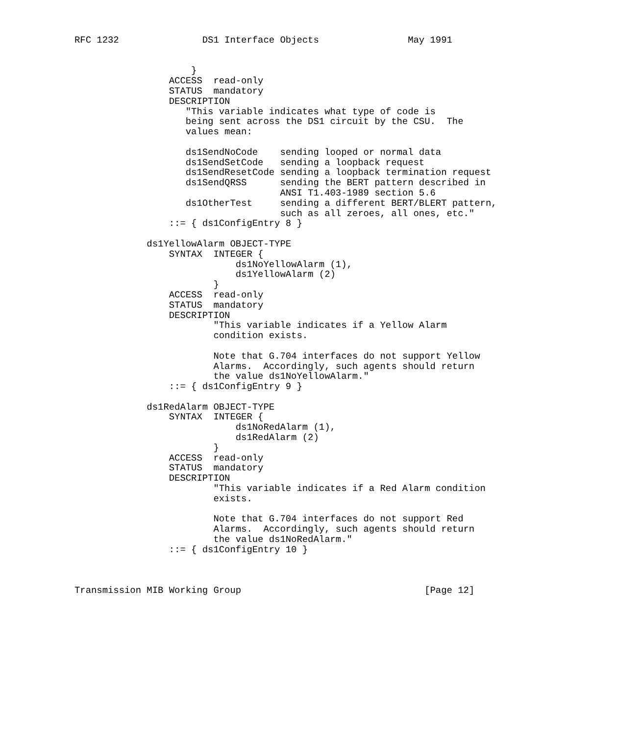RFC 1232               DS1 Interface Objects                May 1991


                     }
                 ACCESS  read-only
                 STATUS  mandatory
                 DESCRIPTION
                    "This variable indicates what type of code is
                    being sent across the DS1 circuit by the CSU.  The
                    values mean:

                    ds1SendNoCode    sending looped or normal data
                    ds1SendSetCode   sending a loopback request
                    ds1SendResetCode sending a loopback termination request
                    ds1SendQRSS      sending the BERT pattern described in
                                     ANSI T1.403-1989 section 5.6
                    ds1OtherTest     sending a different BERT/BLERT pattern,
                                     such as all zeroes, all ones, etc."
                 ::= { ds1ConfigEntry 8 }

             ds1YellowAlarm OBJECT-TYPE
                 SYNTAX  INTEGER {
                             ds1NoYellowAlarm (1),
                             ds1YellowAlarm (2)
                         }
                 ACCESS  read-only
                 STATUS  mandatory
                 DESCRIPTION
                         "This variable indicates if a Yellow Alarm
                         condition exists.

                         Note that G.704 interfaces do not support Yellow
                         Alarms.  Accordingly, such agents should return
                         the value ds1NoYellowAlarm."
                 ::= { ds1ConfigEntry 9 }

             ds1RedAlarm OBJECT-TYPE
                 SYNTAX  INTEGER {
                             ds1NoRedAlarm (1),
                             ds1RedAlarm (2)
                         }
                 ACCESS  read-only
                 STATUS  mandatory
                 DESCRIPTION
                         "This variable indicates if a Red Alarm condition
                         exists.

                         Note that G.704 interfaces do not support Red
                         Alarms.  Accordingly, such agents should return
                         the value ds1NoRedAlarm."
                 ::= { ds1ConfigEntry 10 }



Transmission MIB Working Group                                 [Page 12]